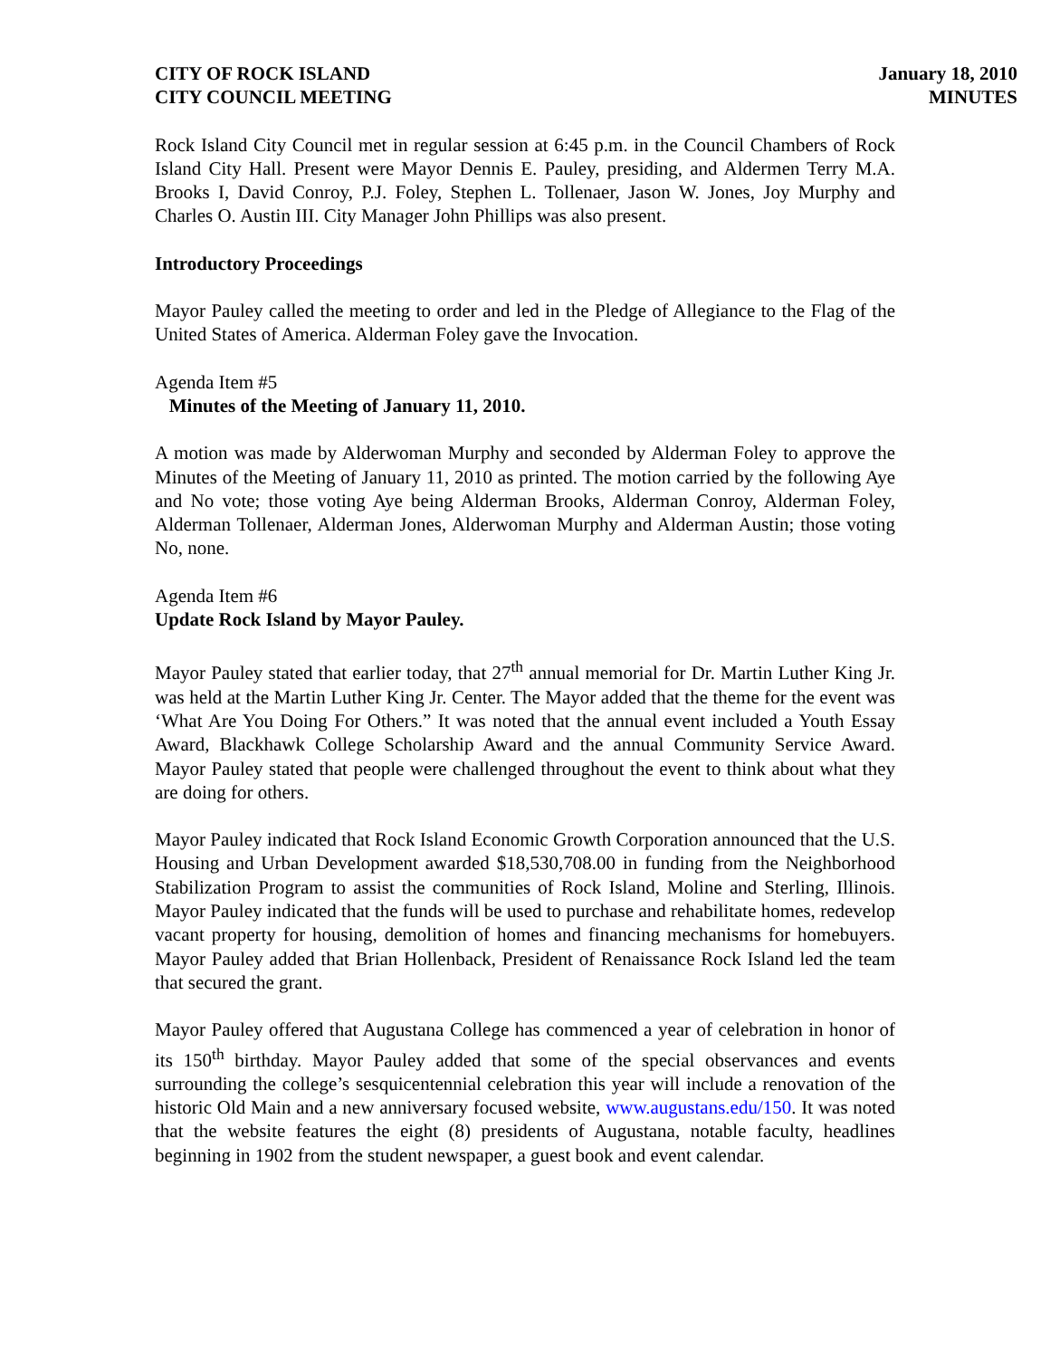CITY OF ROCK ISLAND
CITY COUNCIL MEETING
January 18, 2010
MINUTES
Rock Island City Council met in regular session at 6:45 p.m. in the Council Chambers of Rock Island City Hall. Present were Mayor Dennis E. Pauley, presiding, and Aldermen Terry M.A. Brooks I, David Conroy, P.J. Foley, Stephen L. Tollenaer, Jason W. Jones, Joy Murphy and Charles O. Austin III. City Manager John Phillips was also present.
Introductory Proceedings
Mayor Pauley called the meeting to order and led in the Pledge of Allegiance to the Flag of the United States of America. Alderman Foley gave the Invocation.
Agenda Item #5
Minutes of the Meeting of January 11, 2010.
A motion was made by Alderwoman Murphy and seconded by Alderman Foley to approve the Minutes of the Meeting of January 11, 2010 as printed. The motion carried by the following Aye and No vote; those voting Aye being Alderman Brooks, Alderman Conroy, Alderman Foley, Alderman Tollenaer, Alderman Jones, Alderwoman Murphy and Alderman Austin; those voting No, none.
Agenda Item #6
Update Rock Island by Mayor Pauley.
Mayor Pauley stated that earlier today, that 27<sup>th</sup> annual memorial for Dr. Martin Luther King Jr. was held at the Martin Luther King Jr. Center. The Mayor added that the theme for the event was ‘What Are You Doing For Others.” It was noted that the annual event included a Youth Essay Award, Blackhawk College Scholarship Award and the annual Community Service Award. Mayor Pauley stated that people were challenged throughout the event to think about what they are doing for others.
Mayor Pauley indicated that Rock Island Economic Growth Corporation announced that the U.S. Housing and Urban Development awarded $18,530,708.00 in funding from the Neighborhood Stabilization Program to assist the communities of Rock Island, Moline and Sterling, Illinois. Mayor Pauley indicated that the funds will be used to purchase and rehabilitate homes, redevelop vacant property for housing, demolition of homes and financing mechanisms for homebuyers. Mayor Pauley added that Brian Hollenback, President of Renaissance Rock Island led the team that secured the grant.
Mayor Pauley offered that Augustana College has commenced a year of celebration in honor of its 150<sup>th</sup> birthday. Mayor Pauley added that some of the special observances and events surrounding the college’s sesquicentennial celebration this year will include a renovation of the historic Old Main and a new anniversary focused website, www.augustans.edu/150. It was noted that the website features the eight (8) presidents of Augustana, notable faculty, headlines beginning in 1902 from the student newspaper, a guest book and event calendar.